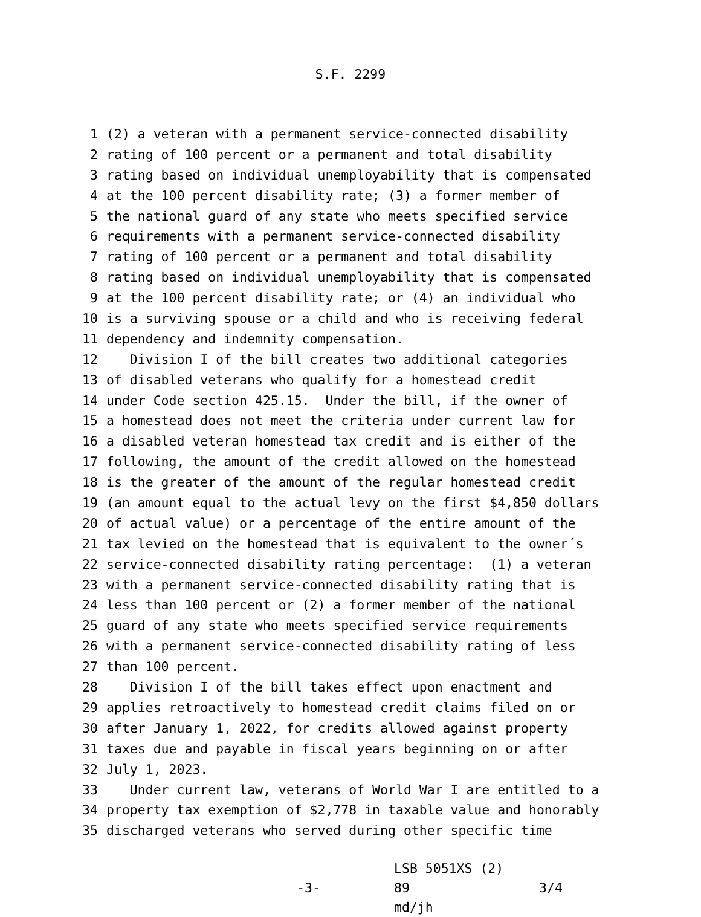S.F. 2299
1 (2) a veteran with a permanent service-connected disability
2 rating of 100 percent or a permanent and total disability
3 rating based on individual unemployability that is compensated
4 at the 100 percent disability rate; (3) a former member of
5 the national guard of any state who meets specified service
6 requirements with a permanent service-connected disability
7 rating of 100 percent or a permanent and total disability
8 rating based on individual unemployability that is compensated
9 at the 100 percent disability rate; or (4) an individual who
10 is a surviving spouse or a child and who is receiving federal
11 dependency and indemnity compensation.
12 Division I of the bill creates two additional categories
13 of disabled veterans who qualify for a homestead credit
14 under Code section 425.15. Under the bill, if the owner of
15 a homestead does not meet the criteria under current law for
16 a disabled veteran homestead tax credit and is either of the
17 following, the amount of the credit allowed on the homestead
18 is the greater of the amount of the regular homestead credit
19 (an amount equal to the actual levy on the first $4,850 dollars
20 of actual value) or a percentage of the entire amount of the
21 tax levied on the homestead that is equivalent to the owner´s
22 service-connected disability rating percentage: (1) a veteran
23 with a permanent service-connected disability rating that is
24 less than 100 percent or (2) a former member of the national
25 guard of any state who meets specified service requirements
26 with a permanent service-connected disability rating of less
27 than 100 percent.
28 Division I of the bill takes effect upon enactment and
29 applies retroactively to homestead credit claims filed on or
30 after January 1, 2022, for credits allowed against property
31 taxes due and payable in fiscal years beginning on or after
32 July 1, 2023.
33 Under current law, veterans of World War I are entitled to a
34 property tax exemption of $2,778 in taxable value and honorably
35 discharged veterans who served during other specific time
-3-
LSB 5051XS (2) 89
md/jh
3/4